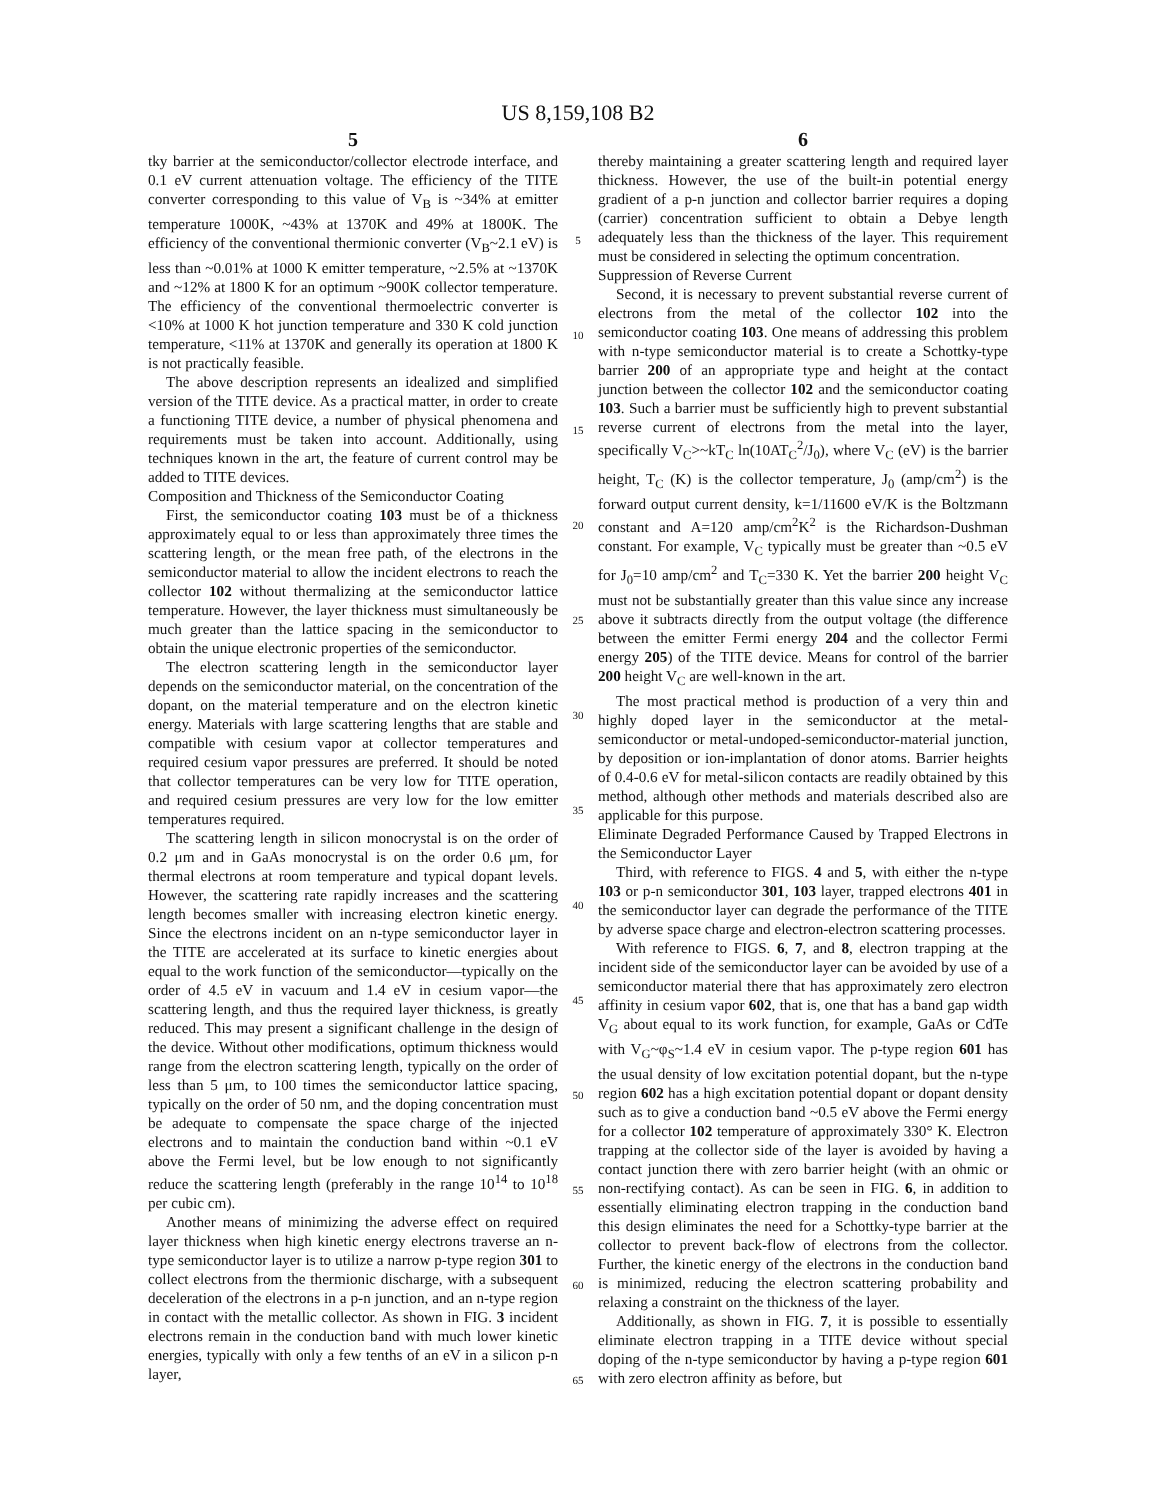US 8,159,108 B2
5
tky barrier at the semiconductor/collector electrode interface, and 0.1 eV current attenuation voltage. The efficiency of the TITE converter corresponding to this value of V<sub>B</sub> is ~34% at emitter temperature 1000K, ~43% at 1370K and 49% at 1800K. The efficiency of the conventional thermionic converter (V<sub>B</sub>~2.1 eV) is less than ~0.01% at 1000 K emitter temperature, ~2.5% at ~1370K and ~12% at 1800 K for an optimum ~900K collector temperature. The efficiency of the conventional thermoelectric converter is <10% at 1000 K hot junction temperature and 330 K cold junction temperature, <11% at 1370K and generally its operation at 1800 K is not practically feasible.
The above description represents an idealized and simplified version of the TITE device. As a practical matter, in order to create a functioning TITE device, a number of physical phenomena and requirements must be taken into account. Additionally, using techniques known in the art, the feature of current control may be added to TITE devices.
Composition and Thickness of the Semiconductor Coating
First, the semiconductor coating 103 must be of a thickness approximately equal to or less than approximately three times the scattering length, or the mean free path, of the electrons in the semiconductor material to allow the incident electrons to reach the collector 102 without thermalizing at the semiconductor lattice temperature. However, the layer thickness must simultaneously be much greater than the lattice spacing in the semiconductor to obtain the unique electronic properties of the semiconductor.
The electron scattering length in the semiconductor layer depends on the semiconductor material, on the concentration of the dopant, on the material temperature and on the electron kinetic energy. Materials with large scattering lengths that are stable and compatible with cesium vapor at collector temperatures and required cesium vapor pressures are preferred. It should be noted that collector temperatures can be very low for TITE operation, and required cesium pressures are very low for the low emitter temperatures required.
The scattering length in silicon monocrystal is on the order of 0.2 μm and in GaAs monocrystal is on the order 0.6 μm, for thermal electrons at room temperature and typical dopant levels. However, the scattering rate rapidly increases and the scattering length becomes smaller with increasing electron kinetic energy. Since the electrons incident on an n-type semiconductor layer in the TITE are accelerated at its surface to kinetic energies about equal to the work function of the semiconductor—typically on the order of 4.5 eV in vacuum and 1.4 eV in cesium vapor—the scattering length, and thus the required layer thickness, is greatly reduced. This may present a significant challenge in the design of the device. Without other modifications, optimum thickness would range from the electron scattering length, typically on the order of less than 5 μm, to 100 times the semiconductor lattice spacing, typically on the order of 50 nm, and the doping concentration must be adequate to compensate the space charge of the injected electrons and to maintain the conduction band within ~0.1 eV above the Fermi level, but be low enough to not significantly reduce the scattering length (preferably in the range 10<sup>14</sup> to 10<sup>18</sup> per cubic cm).
Another means of minimizing the adverse effect on required layer thickness when high kinetic energy electrons traverse an n-type semiconductor layer is to utilize a narrow p-type region 301 to collect electrons from the thermionic discharge, with a subsequent deceleration of the electrons in a p-n junction, and an n-type region in contact with the metallic collector. As shown in FIG. 3 incident electrons remain in the conduction band with much lower kinetic energies, typically with only a few tenths of an eV in a silicon p-n layer,
5
10
15
20
25
30
35
40
45
50
55
60
65
6
thereby maintaining a greater scattering length and required layer thickness. However, the use of the built-in potential energy gradient of a p-n junction and collector barrier requires a doping (carrier) concentration sufficient to obtain a Debye length adequately less than the thickness of the layer. This requirement must be considered in selecting the optimum concentration.
Suppression of Reverse Current
Second, it is necessary to prevent substantial reverse current of electrons from the metal of the collector 102 into the semiconductor coating 103. One means of addressing this problem with n-type semiconductor material is to create a Schottky-type barrier 200 of an appropriate type and height at the contact junction between the collector 102 and the semiconductor coating 103. Such a barrier must be sufficiently high to prevent substantial reverse current of electrons from the metal into the layer, specifically V<sub>C</sub>>~kT<sub>C</sub> ln(10AT<sub>C</sub><sup>2</sup>/J<sub>0</sub>), where V<sub>C</sub> (eV) is the barrier height, T<sub>C</sub> (K) is the collector temperature, J<sub>0</sub> (amp/cm<sup>2</sup>) is the forward output current density, k=1/11600 eV/K is the Boltzmann constant and A=120 amp/cm<sup>2</sup>K<sup>2</sup> is the Richardson-Dushman constant. For example, V<sub>C</sub> typically must be greater than ~0.5 eV for J<sub>0</sub>=10 amp/cm<sup>2</sup> and T<sub>C</sub>=330 K. Yet the barrier 200 height V<sub>C</sub> must not be substantially greater than this value since any increase above it subtracts directly from the output voltage (the difference between the emitter Fermi energy 204 and the collector Fermi energy 205) of the TITE device. Means for control of the barrier 200 height V<sub>C</sub> are well-known in the art.
The most practical method is production of a very thin and highly doped layer in the semiconductor at the metal-semiconductor or metal-undoped-semiconductor-material junction, by deposition or ion-implantation of donor atoms. Barrier heights of 0.4-0.6 eV for metal-silicon contacts are readily obtained by this method, although other methods and materials described also are applicable for this purpose.
Eliminate Degraded Performance Caused by Trapped Electrons in the Semiconductor Layer
Third, with reference to FIGS. 4 and 5, with either the n-type 103 or p-n semiconductor 301, 103 layer, trapped electrons 401 in the semiconductor layer can degrade the performance of the TITE by adverse space charge and electron-electron scattering processes.
With reference to FIGS. 6, 7, and 8, electron trapping at the incident side of the semiconductor layer can be avoided by use of a semiconductor material there that has approximately zero electron affinity in cesium vapor 602, that is, one that has a band gap width V<sub>G</sub> about equal to its work function, for example, GaAs or CdTe with V<sub>G</sub>~φ<sub>S</sub>~1.4 eV in cesium vapor. The p-type region 601 has the usual density of low excitation potential dopant, but the n-type region 602 has a high excitation potential dopant or dopant density such as to give a conduction band ~0.5 eV above the Fermi energy for a collector 102 temperature of approximately 330° K. Electron trapping at the collector side of the layer is avoided by having a contact junction there with zero barrier height (with an ohmic or non-rectifying contact). As can be seen in FIG. 6, in addition to essentially eliminating electron trapping in the conduction band this design eliminates the need for a Schottky-type barrier at the collector to prevent back-flow of electrons from the collector. Further, the kinetic energy of the electrons in the conduction band is minimized, reducing the electron scattering probability and relaxing a constraint on the thickness of the layer.
Additionally, as shown in FIG. 7, it is possible to essentially eliminate electron trapping in a TITE device without special doping of the n-type semiconductor by having a p-type region 601 with zero electron affinity as before, but